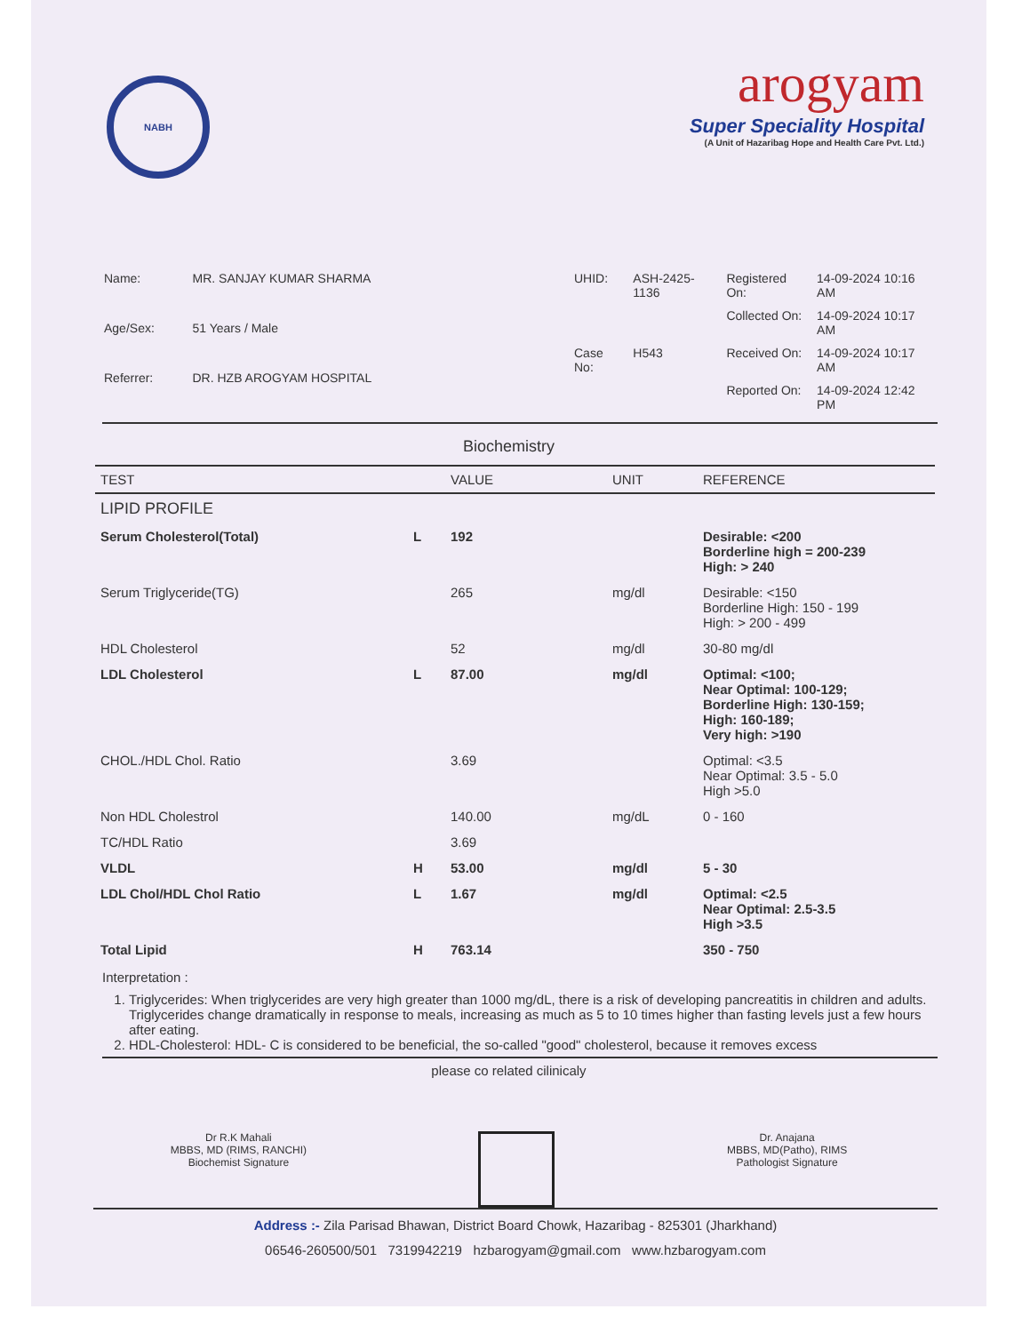NABH
arogyam
Super Speciality Hospital
(A Unit of Hazaribag Hope and Health Care Pvt. Ltd.)
| Name: | MR. SANJAY KUMAR SHARMA |
| Age/Sex: | 51 Years / Male |
| Referrer: | DR. HZB AROGYAM HOSPITAL |
| UHID: | ASH-2425-1136 |
| Case No: | H543 |
| Registered On: | 14-09-2024 10:16 AM |
| Collected On: | 14-09-2024 10:17 AM |
| Received On: | 14-09-2024 10:17 AM |
| Reported On: | 14-09-2024 12:42 PM |
Biochemistry
| TEST | | VALUE | UNIT | REFERENCE |
| --- | --- | --- | --- | --- |
| LIPID PROFILE | | | | |
| Serum Cholesterol(Total) | L | 192 | | Desirable: <200 Borderline high = 200-239 High: > 240 |
| Serum Triglyceride(TG) | | 265 | mg/dl | Desirable: <150 Borderline High: 150 - 199 High: > 200 - 499 |
| HDL Cholesterol | | 52 | mg/dl | 30-80 mg/dl |
| LDL Cholesterol | L | 87.00 | mg/dl | Optimal: <100; Near Optimal: 100-129; Borderline High: 130-159; High: 160-189; Very high: >190 |
| CHOL./HDL Chol. Ratio | | 3.69 | | Optimal: <3.5 Near Optimal: 3.5 - 5.0 High >5.0 |
| Non HDL Cholestrol | | 140.00 | mg/dL | 0 - 160 |
| TC/HDL Ratio | | 3.69 | | |
| VLDL | H | 53.00 | mg/dl | 5 - 30 |
| LDL Chol/HDL Chol Ratio | L | 1.67 | mg/dl | Optimal: <2.5 Near Optimal: 2.5-3.5 High >3.5 |
| Total Lipid | H | 763.14 | | 350 - 750 |
Interpretation :
1. Triglycerides: When triglycerides are very high greater than 1000 mg/dL, there is a risk of developing pancreatitis in children and adults. Triglycerides change dramatically in response to meals, increasing as much as 5 to 10 times higher than fasting levels just a few hours after eating.
2. HDL-Cholesterol: HDL- C is considered to be beneficial, the so-called "good" cholesterol, because it removes excess
please co related cilinicaly
Dr R.K Mahali
MBBS, MD (RIMS, RANCHI)
Biochemist Signature
Dr. Anajana
MBBS, MD(Patho), RIMS
Pathologist Signature
Address :- Zila Parisad Bhawan, District Board Chowk, Hazaribag - 825301 (Jharkhand)
06546-260500/501 7319942219 hzbarogyam@gmail.com www.hzbarogyam.com